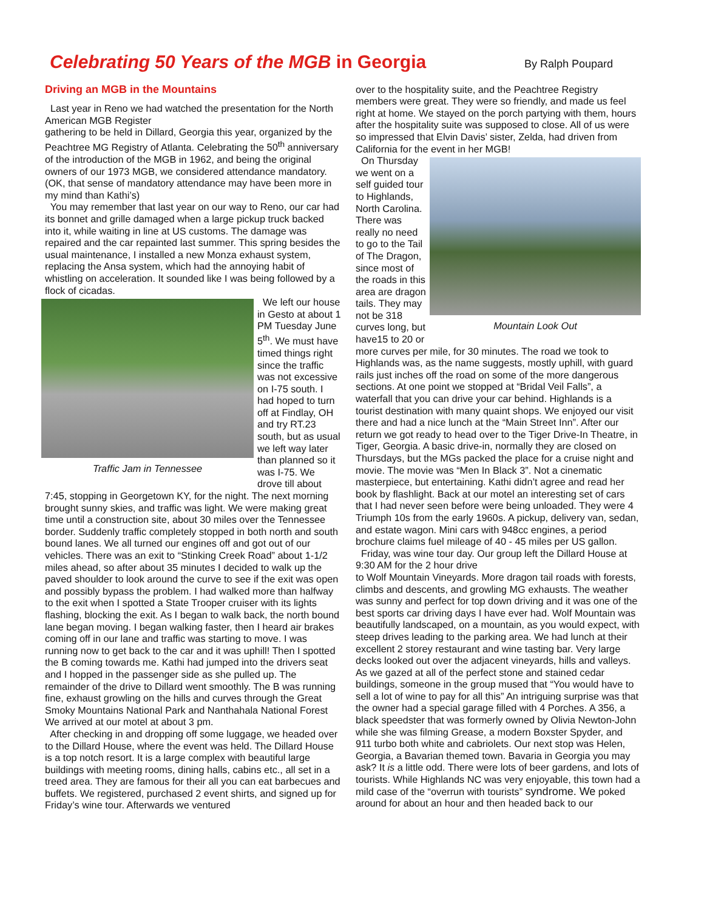Celebrating 50 Years of the MGB in Georgia
By Ralph Poupard
Driving an MGB in the Mountains
Last year in Reno we had watched the presentation for the North American MGB Register
gathering to be held in Dillard, Georgia this year, organized by the Peachtree MG Registry of Atlanta. Celebrating the 50<sup>th</sup> anniversary of the introduction of the MGB in 1962, and being the original owners of our 1973 MGB, we considered attendance mandatory. (OK, that sense of mandatory attendance may have been more in my mind than Kathi’s)
You may remember that last year on our way to Reno, our car had its bonnet and grille damaged when a large pickup truck backed into it, while waiting in line at US customs. The damage was repaired and the car repainted last summer. This spring besides the usual maintenance, I installed a new Monza exhaust system, replacing the Ansa system, which had the annoying habit of whistling on acceleration. It sounded like I was being followed by a flock of cicadas.
Traffic Jam in Tennessee
We left our house in Gesto at about 1 PM Tuesday June 5<sup>th</sup>. We must have timed things right since the traffic was not excessive on I-75 south. I had hoped to turn off at Findlay, OH and try RT.23 south, but as usual we left way later than planned so it was I-75. We drove till about 7:45, stopping in Georgetown KY, for the night. The next morning brought sunny skies, and traffic was light. We were making great time until a construction site, about 30 miles over the Tennessee border. Suddenly traffic completely stopped in both north and south bound lanes. We all turned our engines off and got out of our vehicles. There was an exit to “Stinking Creek Road” about 1-1/2 miles ahead, so after about 35 minutes I decided to walk up the paved shoulder to look around the curve to see if the exit was open and possibly bypass the problem. I had walked more than halfway to the exit when I spotted a State Trooper cruiser with its lights flashing, blocking the exit. As I began to walk back, the north bound lane began moving. I began walking faster, then I heard air brakes coming off in our lane and traffic was starting to move. I was running now to get back to the car and it was uphill! Then I spotted the B coming towards me. Kathi had jumped into the drivers seat and I hopped in the passenger side as she pulled up. The remainder of the drive to Dillard went smoothly. The B was running fine, exhaust growling on the hills and curves through the Great Smoky Mountains National Park and Nanthahala National Forest We arrived at our motel at about 3 pm.
After checking in and dropping off some luggage, we headed over to the Dillard House, where the event was held. The Dillard House is a top notch resort. It is a large complex with beautiful large buildings with meeting rooms, dining halls, cabins etc., all set in a treed area. They are famous for their all you can eat barbecues and buffets. We registered, purchased 2 event shirts, and signed up for Friday’s wine tour. Afterwards we ventured
over to the hospitality suite, and the Peachtree Registry members were great. They were so friendly, and made us feel right at home. We stayed on the porch partying with them, hours after the hospitality suite was supposed to close. All of us were so impressed that Elvin Davis’ sister, Zelda, had driven from California for the event in her MGB!
Mountain Look Out
On Thursday we went on a self guided tour to Highlands, North Carolina. There was really no need to go to the Tail of The Dragon, since most of the roads in this area are dragon tails. They may not be 318 curves long, but have15 to 20 or more curves per mile, for 30 minutes. The road we took to Highlands was, as the name suggests, mostly uphill, with guard rails just inches off the road on some of the more dangerous sections. At one point we stopped at “Bridal Veil Falls”, a waterfall that you can drive your car behind. Highlands is a tourist destination with many quaint shops. We enjoyed our visit there and had a nice lunch at the “Main Street Inn”. After our return we got ready to head over to the Tiger Drive-In Theatre, in Tiger, Georgia. A basic drive-in, normally they are closed on Thursdays, but the MGs packed the place for a cruise night and movie. The movie was “Men In Black 3”. Not a cinematic masterpiece, but entertaining. Kathi didn’t agree and read her book by flashlight. Back at our motel an interesting set of cars that I had never seen before were being unloaded. They were 4 Triumph 10s from the early 1960s. A pickup, delivery van, sedan, and estate wagon. Mini cars with 948cc engines, a period brochure claims fuel mileage of 40 - 45 miles per US gallon.
Friday, was wine tour day. Our group left the Dillard House at 9:30 AM for the 2 hour drive
to Wolf Mountain Vineyards. More dragon tail roads with forests, climbs and descents, and growling MG exhausts. The weather was sunny and perfect for top down driving and it was one of the best sports car driving days I have ever had. Wolf Mountain was beautifully landscaped, on a mountain, as you would expect, with steep drives leading to the parking area. We had lunch at their excellent 2 storey restaurant and wine tasting bar. Very large decks looked out over the adjacent vineyards, hills and valleys. As we gazed at all of the perfect stone and stained cedar buildings, someone in the group mused that “You would have to sell a lot of wine to pay for all this” An intriguing surprise was that the owner had a special garage filled with 4 Porches. A 356, a black speedster that was formerly owned by Olivia Newton-John while she was filming Grease, a modern Boxster Spyder, and 911 turbo both white and cabriolets. Our next stop was Helen, Georgia, a Bavarian themed town. Bavaria in Georgia you may ask? It is a little odd. There were lots of beer gardens, and lots of tourists. While Highlands NC was very enjoyable, this town had a mild case of the “overrun with tourists” syndrome. We poked around for about an hour and then headed back to our